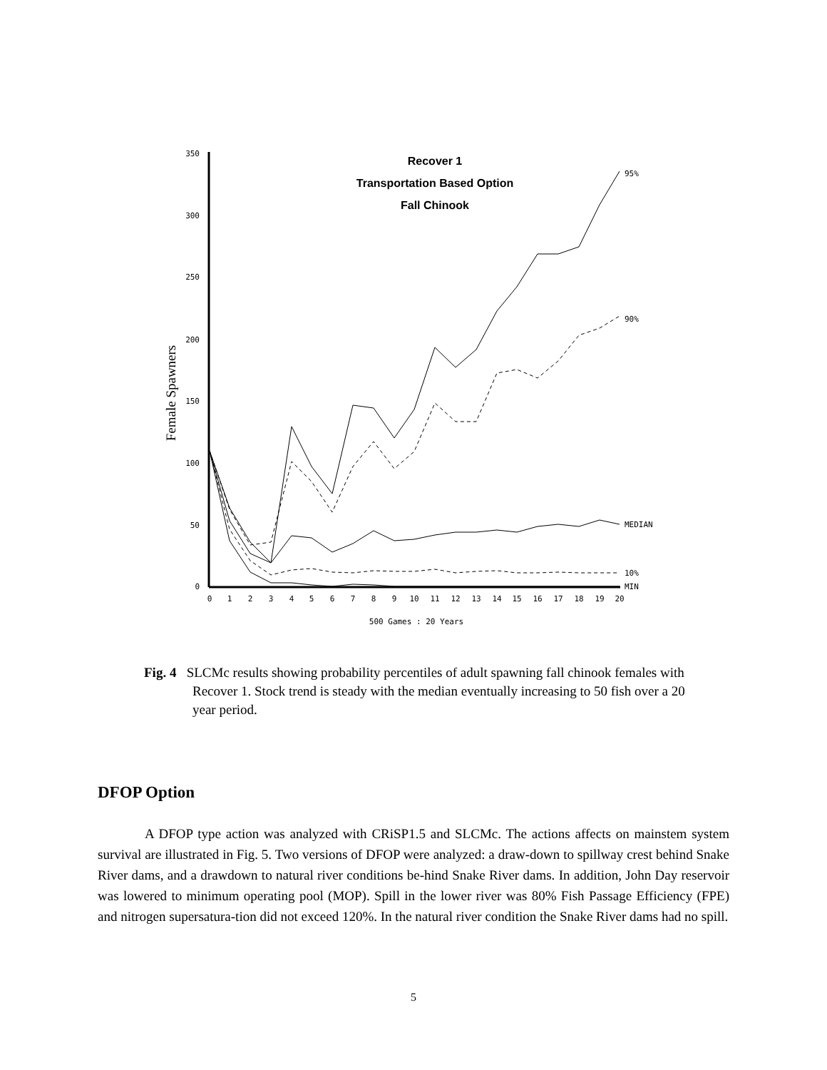350
300
250
200
150
100
50
0
0
1
2
3
4
5
6
7
8
9
10
11
12
13
14
15
16
17
18
19
20
500 Games : 20 Years
95%
90%
MEDIAN
10%
MIN
Recover 1
Transportation Based Option
Fall Chinook
Female Spawners
Fig. 4 SLCMc results showing probability percentiles of adult spawning fall chinook females with Recover 1. Stock trend is steady with the median eventually increasing to 50 fish over a 20 year period.
DFOP Option
A DFOP type action was analyzed with CRiSP1.5 and SLCMc. The actions affects on mainstem system survival are illustrated in Fig. 5. Two versions of DFOP were analyzed: a draw-down to spillway crest behind Snake River dams, and a drawdown to natural river conditions be-hind Snake River dams. In addition, John Day reservoir was lowered to minimum operating pool (MOP). Spill in the lower river was 80% Fish Passage Efficiency (FPE) and nitrogen supersatura-tion did not exceed 120%. In the natural river condition the Snake River dams had no spill.
5